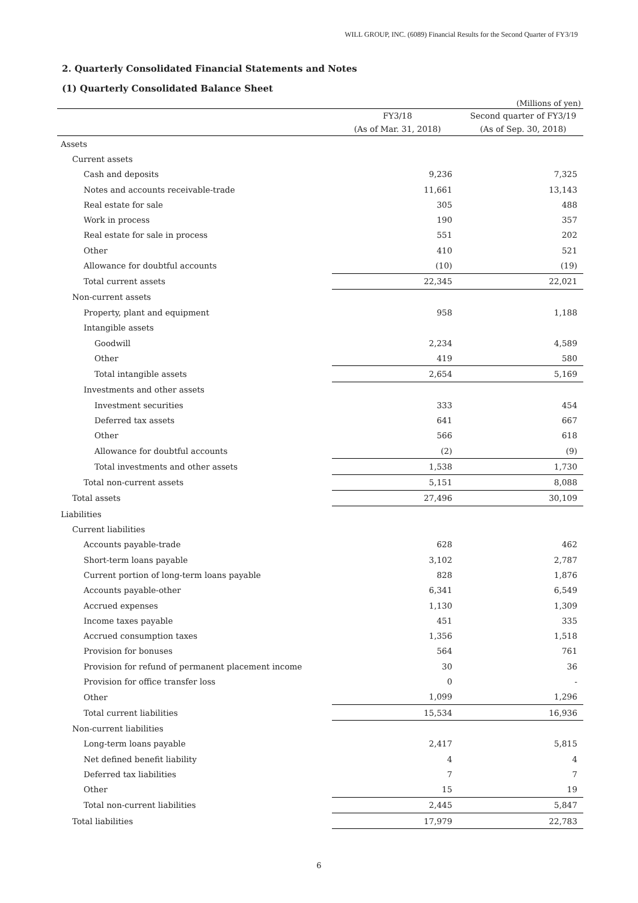WILL GROUP, INC. (6089) Financial Results for the Second Quarter of FY3/19
2. Quarterly Consolidated Financial Statements and Notes
(1) Quarterly Consolidated Balance Sheet
(Millions of yen)
| | FY3/18 | Second quarter of FY3/19 |
| --- | --- | --- |
| | (As of Mar. 31, 2018) | (As of Sep. 30, 2018) |
| Assets | | |
| Current assets | | |
| Cash and deposits | 9,236 | 7,325 |
| Notes and accounts receivable-trade | 11,661 | 13,143 |
| Real estate for sale | 305 | 488 |
| Work in process | 190 | 357 |
| Real estate for sale in process | 551 | 202 |
| Other | 410 | 521 |
| Allowance for doubtful accounts | (10) | (19) |
| Total current assets | 22,345 | 22,021 |
| Non-current assets | | |
| Property, plant and equipment | 958 | 1,188 |
| Intangible assets | | |
| Goodwill | 2,234 | 4,589 |
| Other | 419 | 580 |
| Total intangible assets | 2,654 | 5,169 |
| Investments and other assets | | |
| Investment securities | 333 | 454 |
| Deferred tax assets | 641 | 667 |
| Other | 566 | 618 |
| Allowance for doubtful accounts | (2) | (9) |
| Total investments and other assets | 1,538 | 1,730 |
| Total non-current assets | 5,151 | 8,088 |
| Total assets | 27,496 | 30,109 |
| Liabilities | | |
| Current liabilities | | |
| Accounts payable-trade | 628 | 462 |
| Short-term loans payable | 3,102 | 2,787 |
| Current portion of long-term loans payable | 828 | 1,876 |
| Accounts payable-other | 6,341 | 6,549 |
| Accrued expenses | 1,130 | 1,309 |
| Income taxes payable | 451 | 335 |
| Accrued consumption taxes | 1,356 | 1,518 |
| Provision for bonuses | 564 | 761 |
| Provision for refund of permanent placement income | 30 | 36 |
| Provision for office transfer loss | 0 | - |
| Other | 1,099 | 1,296 |
| Total current liabilities | 15,534 | 16,936 |
| Non-current liabilities | | |
| Long-term loans payable | 2,417 | 5,815 |
| Net defined benefit liability | 4 | 4 |
| Deferred tax liabilities | 7 | 7 |
| Other | 15 | 19 |
| Total non-current liabilities | 2,445 | 5,847 |
| Total liabilities | 17,979 | 22,783 |
6